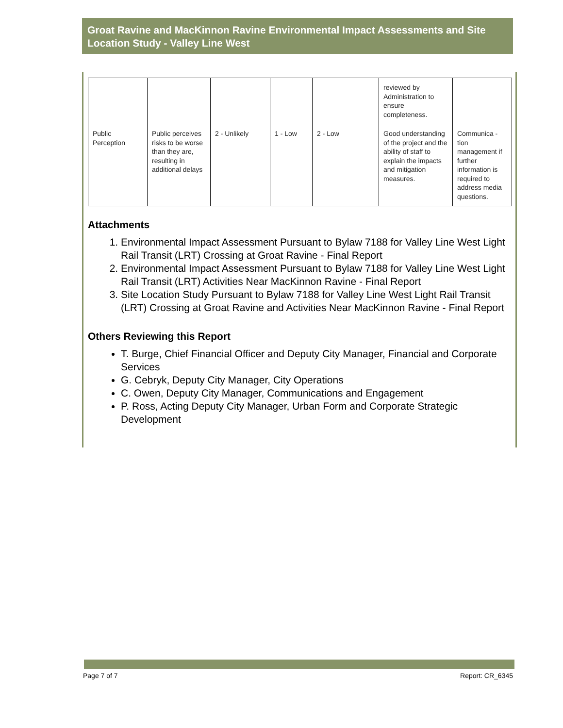Groat Ravine and MacKinnon Ravine Environmental Impact Assessments and Site Location Study - Valley Line West
| | | | | | reviewed by Administration to ensure completeness. | |
| Public Perception | Public perceives risks to be worse than they are, resulting in additional delays | 2 - Unlikely | 1 - Low | 2 - Low | Good understanding of the project and the ability of staff to explain the impacts and mitigation measures. | Communica -tion management if further information is required to address media questions. |
Attachments
1. Environmental Impact Assessment Pursuant to Bylaw 7188 for Valley Line West Light Rail Transit (LRT) Crossing at Groat Ravine - Final Report
2. Environmental Impact Assessment Pursuant to Bylaw 7188 for Valley Line West Light Rail Transit (LRT) Activities Near MacKinnon Ravine - Final Report
3. Site Location Study Pursuant to Bylaw 7188 for Valley Line West Light Rail Transit (LRT) Crossing at Groat Ravine and Activities Near MacKinnon Ravine - Final Report
Others Reviewing this Report
T. Burge, Chief Financial Officer and Deputy City Manager, Financial and Corporate Services
G. Cebryk, Deputy City Manager, City Operations
C. Owen, Deputy City Manager, Communications and Engagement
P. Ross, Acting Deputy City Manager, Urban Form and Corporate Strategic Development
Page 7 of 7 Report: CR_6345